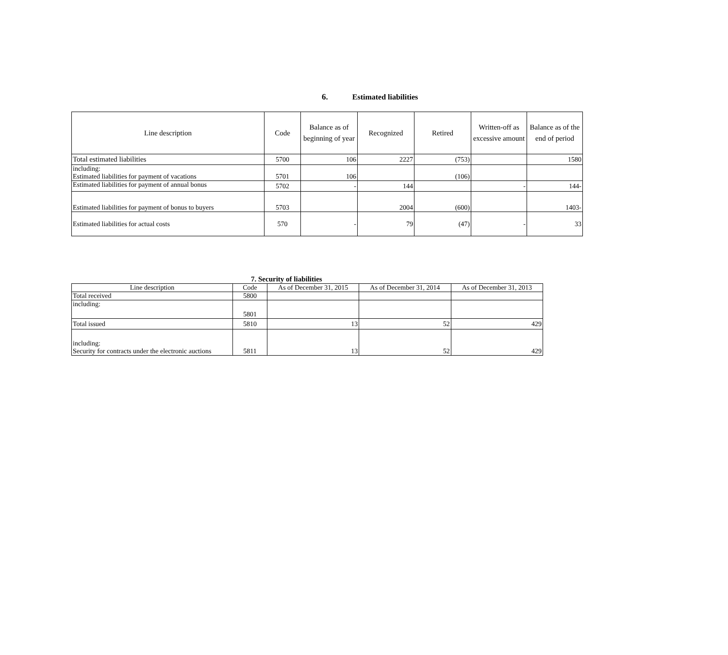6. Estimated liabilities
| Line description | Code | Balance as of beginning of year | Recognized | Retired | Written-off as excessive amount | Balance as of the end of period |
| --- | --- | --- | --- | --- | --- | --- |
| Total estimated liabilities | 5700 | 106 | 2227 | (753) | | 1580 |
| including: Estimated liabilities for payment of vacations | 5701 | 106 | | (106) | | |
| Estimated liabilities for payment of annual bonus | 5702 | - | 144 | | - | 144- |
| Estimated liabilities for payment of bonus to buyers | 5703 | | 2004 | (600) | | 1403- |
| Estimated liabilities for actual costs | 570 | - | 79 | (47) | - | 33 |
7. Security of liabilities
| Line description | Code | As of December 31, 2015 | As of December 31, 2014 | As of December 31, 2013 |
| --- | --- | --- | --- | --- |
| Total received | 5800 | | | |
| including: | 5801 | | | |
| Total issued | 5810 | 13 | 52 | 429 |
| including: Security for contracts under the electronic auctions | 5811 | 13 | 52 | 429 |